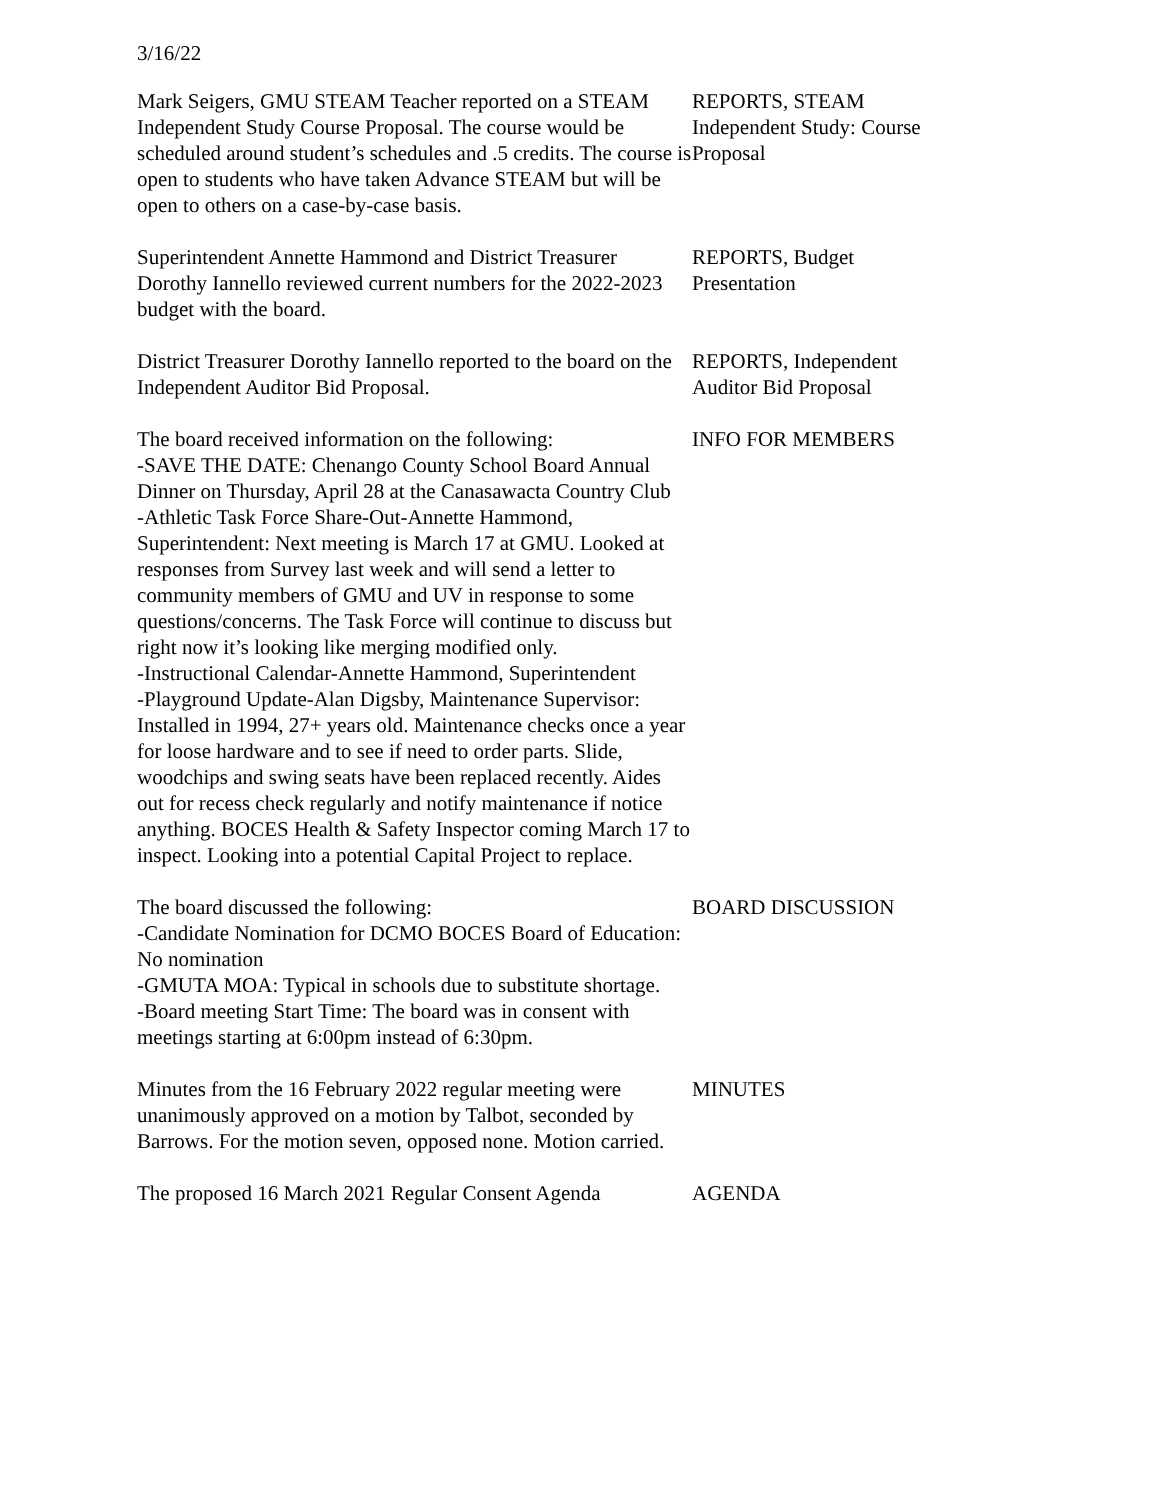3/16/22
Mark Seigers, GMU STEAM Teacher reported on a STEAM Independent Study Course Proposal. The course would be scheduled around student’s schedules and .5 credits. The course is open to students who have taken Advance STEAM but will be open to others on a case-by-case basis.
REPORTS, STEAM Independent Study: Course Proposal
Superintendent Annette Hammond and District Treasurer Dorothy Iannello reviewed current numbers for the 2022-2023 budget with the board.
REPORTS, Budget Presentation
District Treasurer Dorothy Iannello reported to the board on the Independent Auditor Bid Proposal.
REPORTS, Independent Auditor Bid Proposal
The board received information on the following:
-SAVE THE DATE: Chenango County School Board Annual Dinner on Thursday, April 28 at the Canasawacta Country Club
-Athletic Task Force Share-Out-Annette Hammond, Superintendent: Next meeting is March 17 at GMU. Looked at responses from Survey last week and will send a letter to community members of GMU and UV in response to some questions/concerns. The Task Force will continue to discuss but right now it’s looking like merging modified only.
-Instructional Calendar-Annette Hammond, Superintendent
-Playground Update-Alan Digsby, Maintenance Supervisor: Installed in 1994, 27+ years old. Maintenance checks once a year for loose hardware and to see if need to order parts. Slide, woodchips and swing seats have been replaced recently. Aides out for recess check regularly and notify maintenance if notice anything. BOCES Health & Safety Inspector coming March 17 to inspect. Looking into a potential Capital Project to replace.
INFO FOR MEMBERS
The board discussed the following:
-Candidate Nomination for DCMO BOCES Board of Education: No nomination
-GMUTA MOA: Typical in schools due to substitute shortage.
-Board meeting Start Time: The board was in consent with meetings starting at 6:00pm instead of 6:30pm.
BOARD DISCUSSION
Minutes from the 16 February 2022 regular meeting were unanimously approved on a motion by Talbot, seconded by Barrows. For the motion seven, opposed none. Motion carried.
MINUTES
The proposed 16 March 2021 Regular Consent Agenda
AGENDA